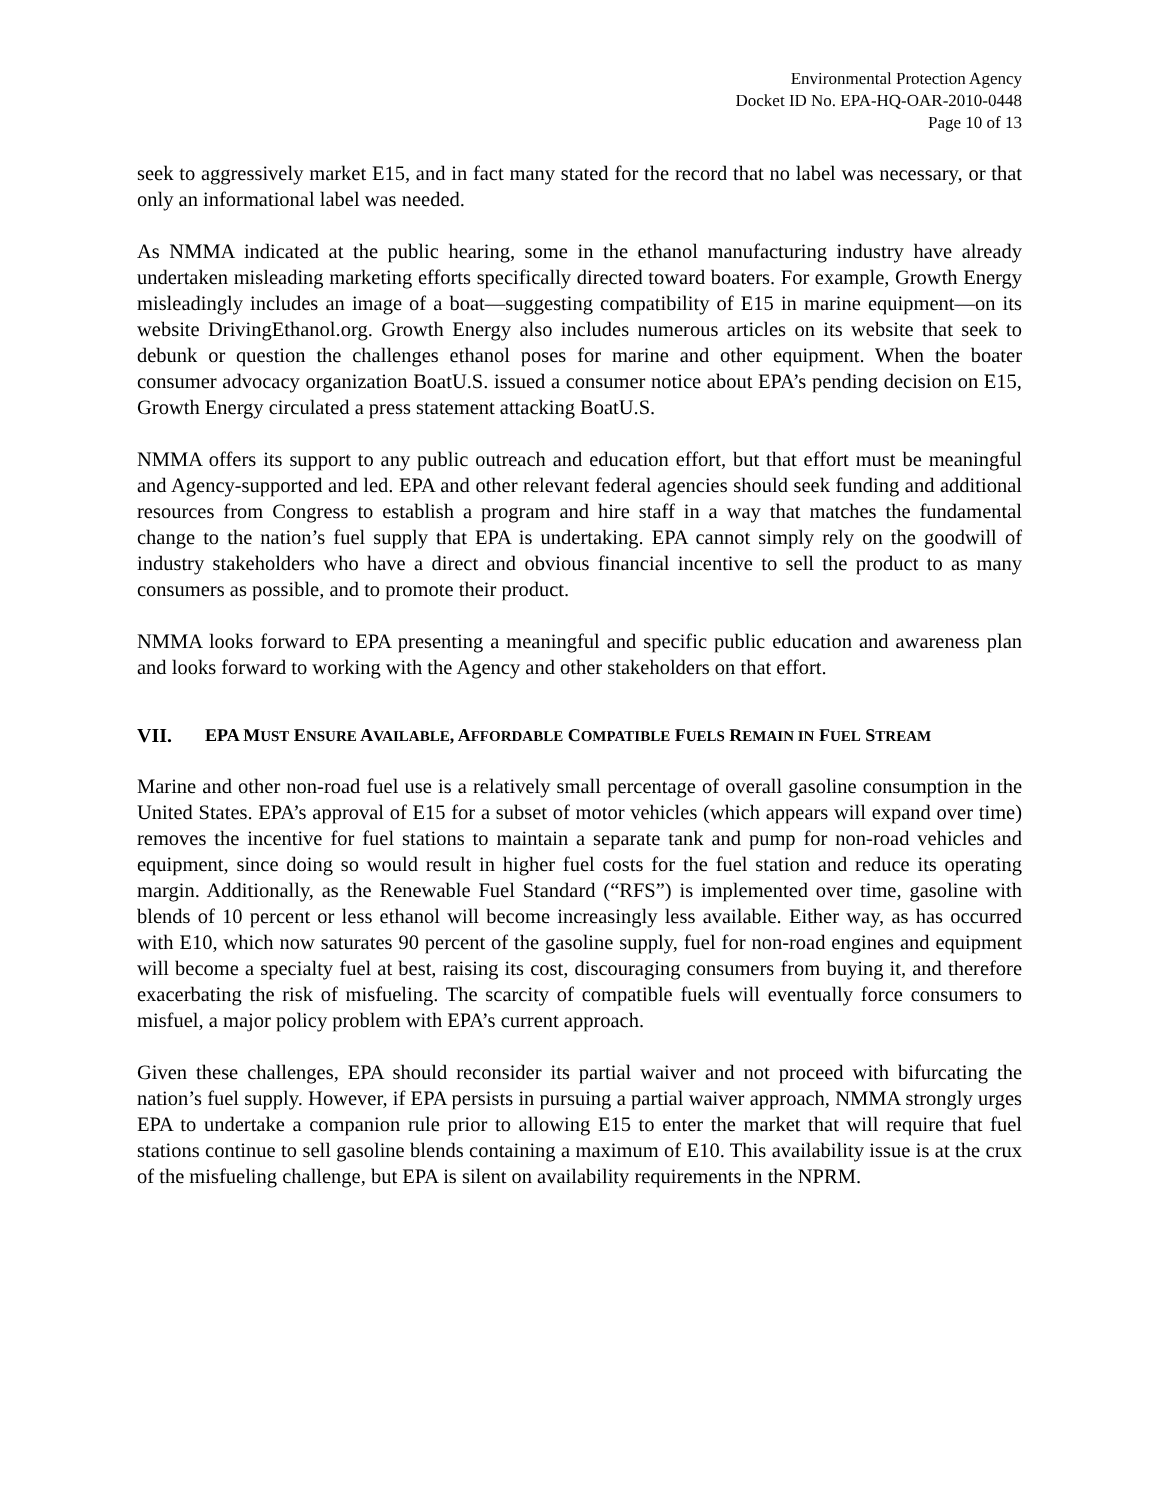Environmental Protection Agency
Docket ID No. EPA-HQ-OAR-2010-0448
Page 10 of 13
seek to aggressively market E15, and in fact many stated for the record that no label was necessary, or that only an informational label was needed.
As NMMA indicated at the public hearing, some in the ethanol manufacturing industry have already undertaken misleading marketing efforts specifically directed toward boaters. For example, Growth Energy misleadingly includes an image of a boat—suggesting compatibility of E15 in marine equipment—on its website DrivingEthanol.org. Growth Energy also includes numerous articles on its website that seek to debunk or question the challenges ethanol poses for marine and other equipment. When the boater consumer advocacy organization BoatU.S. issued a consumer notice about EPA’s pending decision on E15, Growth Energy circulated a press statement attacking BoatU.S.
NMMA offers its support to any public outreach and education effort, but that effort must be meaningful and Agency-supported and led. EPA and other relevant federal agencies should seek funding and additional resources from Congress to establish a program and hire staff in a way that matches the fundamental change to the nation’s fuel supply that EPA is undertaking. EPA cannot simply rely on the goodwill of industry stakeholders who have a direct and obvious financial incentive to sell the product to as many consumers as possible, and to promote their product.
NMMA looks forward to EPA presenting a meaningful and specific public education and awareness plan and looks forward to working with the Agency and other stakeholders on that effort.
VII. EPA MUST ENSURE AVAILABLE, AFFORDABLE COMPATIBLE FUELS REMAIN IN FUEL STREAM
Marine and other non-road fuel use is a relatively small percentage of overall gasoline consumption in the United States. EPA’s approval of E15 for a subset of motor vehicles (which appears will expand over time) removes the incentive for fuel stations to maintain a separate tank and pump for non-road vehicles and equipment, since doing so would result in higher fuel costs for the fuel station and reduce its operating margin. Additionally, as the Renewable Fuel Standard (“RFS”) is implemented over time, gasoline with blends of 10 percent or less ethanol will become increasingly less available. Either way, as has occurred with E10, which now saturates 90 percent of the gasoline supply, fuel for non-road engines and equipment will become a specialty fuel at best, raising its cost, discouraging consumers from buying it, and therefore exacerbating the risk of misfueling. The scarcity of compatible fuels will eventually force consumers to misfuel, a major policy problem with EPA’s current approach.
Given these challenges, EPA should reconsider its partial waiver and not proceed with bifurcating the nation’s fuel supply. However, if EPA persists in pursuing a partial waiver approach, NMMA strongly urges EPA to undertake a companion rule prior to allowing E15 to enter the market that will require that fuel stations continue to sell gasoline blends containing a maximum of E10. This availability issue is at the crux of the misfueling challenge, but EPA is silent on availability requirements in the NPRM.